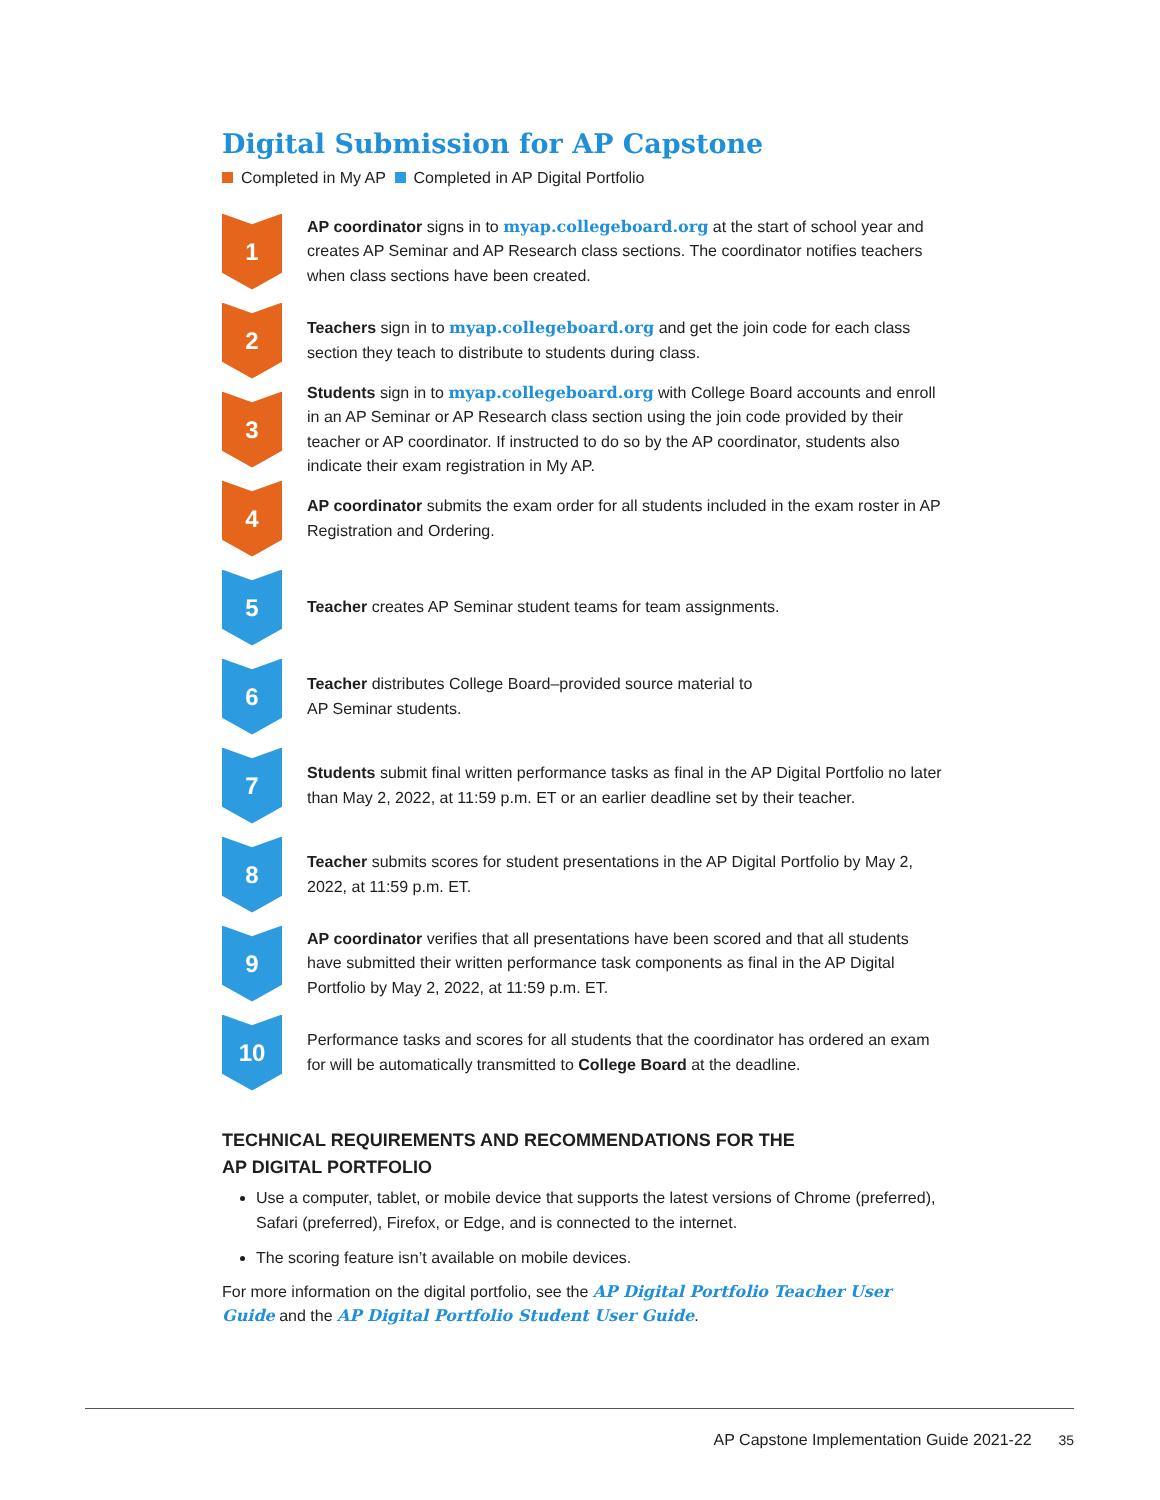Digital Submission for AP Capstone
Completed in My AP Completed in AP Digital Portfolio
1
AP coordinator signs in to myap.collegeboard.org at the start of school year and creates AP Seminar and AP Research class sections. The coordinator notifies teachers when class sections have been created.
2
Teachers sign in to myap.collegeboard.org and get the join code for each class section they teach to distribute to students during class.
3
Students sign in to myap.collegeboard.org with College Board accounts and enroll in an AP Seminar or AP Research class section using the join code provided by their teacher or AP coordinator. If instructed to do so by the AP coordinator, students also indicate their exam registration in My AP.
4
AP coordinator submits the exam order for all students included in the exam roster in AP Registration and Ordering.
5
Teacher creates AP Seminar student teams for team assignments.
6
Teacher distributes College Board–provided source material to
AP Seminar students.
7
Students submit final written performance tasks as final in the AP Digital Portfolio no later than May 2, 2022, at 11:59 p.m. ET or an earlier deadline set by their teacher.
8
Teacher submits scores for student presentations in the AP Digital Portfolio by May 2, 2022, at 11:59 p.m. ET.
9
AP coordinator verifies that all presentations have been scored and that all students have submitted their written performance task components as final in the AP Digital Portfolio by May 2, 2022, at 11:59 p.m. ET.
10
Performance tasks and scores for all students that the coordinator has ordered an exam for will be automatically transmitted to College Board at the deadline.
TECHNICAL REQUIREMENTS AND RECOMMENDATIONS FOR THE
AP DIGITAL PORTFOLIO
Use a computer, tablet, or mobile device that supports the latest versions of Chrome (preferred), Safari (preferred), Firefox, or Edge, and is connected to the internet.
The scoring feature isn’t available on mobile devices.
For more information on the digital portfolio, see the AP Digital Portfolio Teacher User Guide and the AP Digital Portfolio Student User Guide.
AP Capstone Implementation Guide 2021-22 35